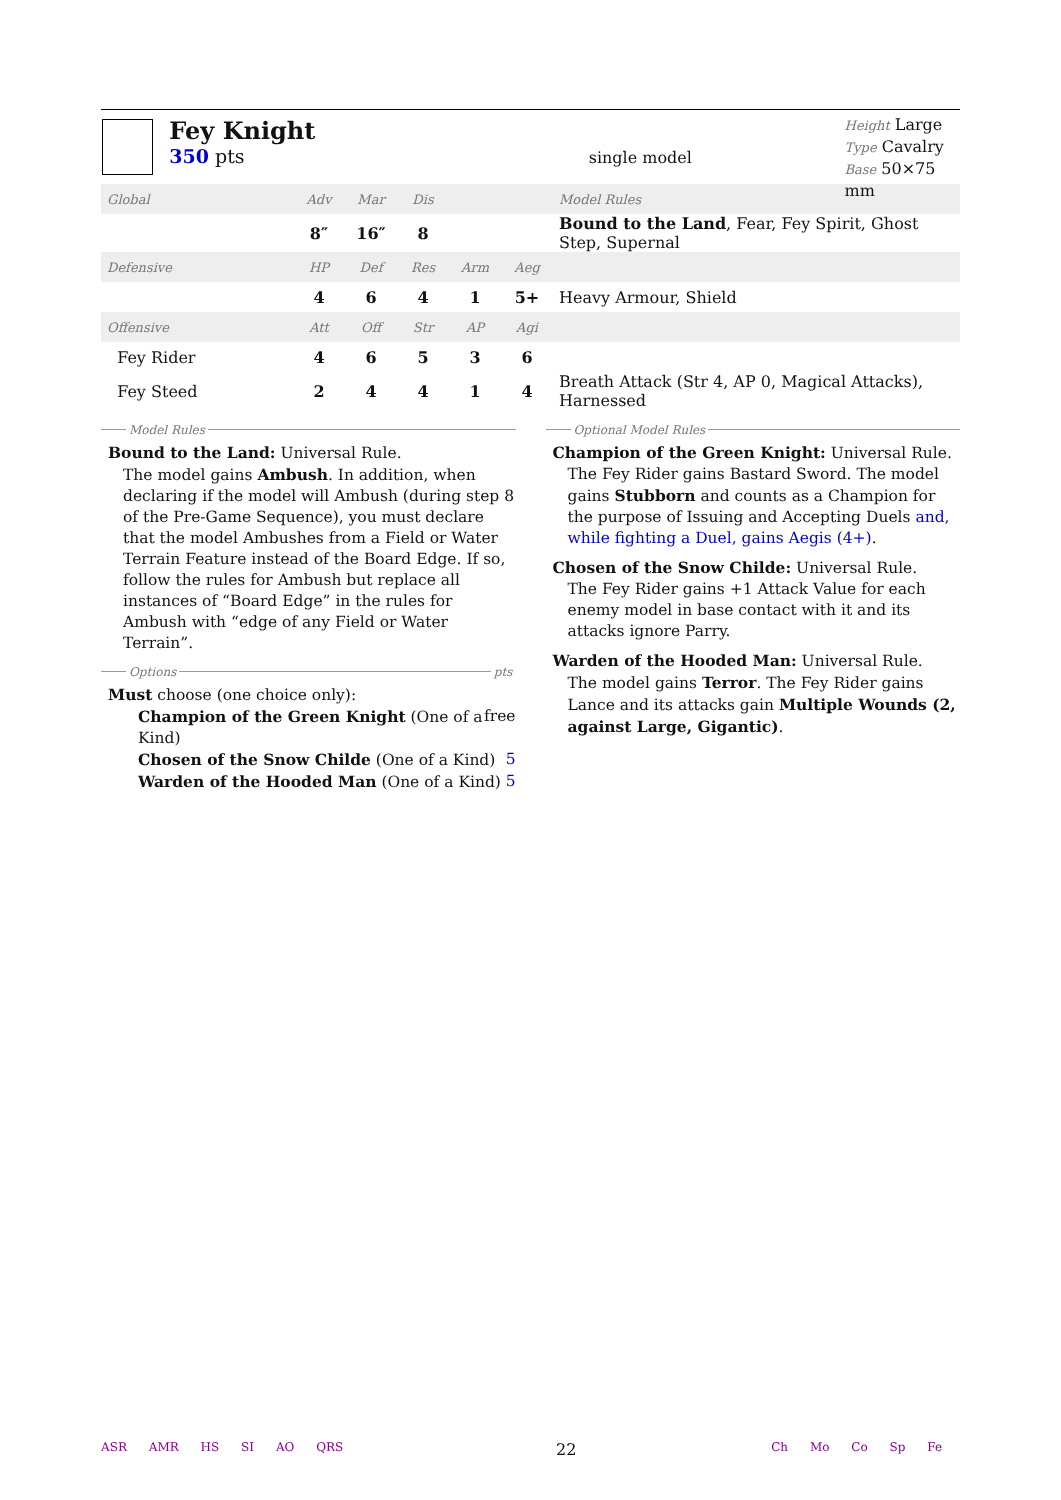Fey Knight
350 pts
single model
Height Large
Type Cavalry
Base 50×75 mm
| Global | Adv | Mar | Dis | | | Model Rules |
| | 8″ | 16″ | 8 | | | Bound to the Land , Fear, Fey Spirit, Ghost Step, Supernal |
| Defensive | HP | Def | Res | Arm | Aeg | |
| | 4 | 6 | 4 | 1 | 5+ | Heavy Armour, Shield |
| Offensive | Att | Off | Str | AP | Agi | |
| Fey Rider | 4 | 6 | 5 | 3 | 6 | |
| Fey Steed | 2 | 4 | 4 | 1 | 4 | Breath Attack (Str 4, AP 0, Magical Attacks), Harnessed |
Model Rules
Bound to the Land: Universal Rule.
The model gains Ambush. In addition, when declaring if the model will Ambush (during step 8 of the Pre-Game Sequence), you must declare that the model Ambushes from a Field or Water Terrain Feature instead of the Board Edge. If so, follow the rules for Ambush but replace all instances of “Board Edge” in the rules for Ambush with “edge of any Field or Water Terrain”.
Options pts
Must choose (one choice only):
Champion of the Green Knight (One of a Kind) free
Chosen of the Snow Childe (One of a Kind) 5
Warden of the Hooded Man (One of a Kind) 5
Optional Model Rules
Champion of the Green Knight: Universal Rule.
The Fey Rider gains Bastard Sword. The model gains Stubborn and counts as a Champion for the purpose of Issuing and Accepting Duels and, while fighting a Duel, gains Aegis (4+).
Chosen of the Snow Childe: Universal Rule.
The Fey Rider gains +1 Attack Value for each enemy model in base contact with it and its attacks ignore Parry.
Warden of the Hooded Man: Universal Rule.
The model gains Terror. The Fey Rider gains Lance and its attacks gain Multiple Wounds (2, against Large, Gigantic).
ASR AMR HS SI AO QRS
22
Ch Mo Co Sp Fe